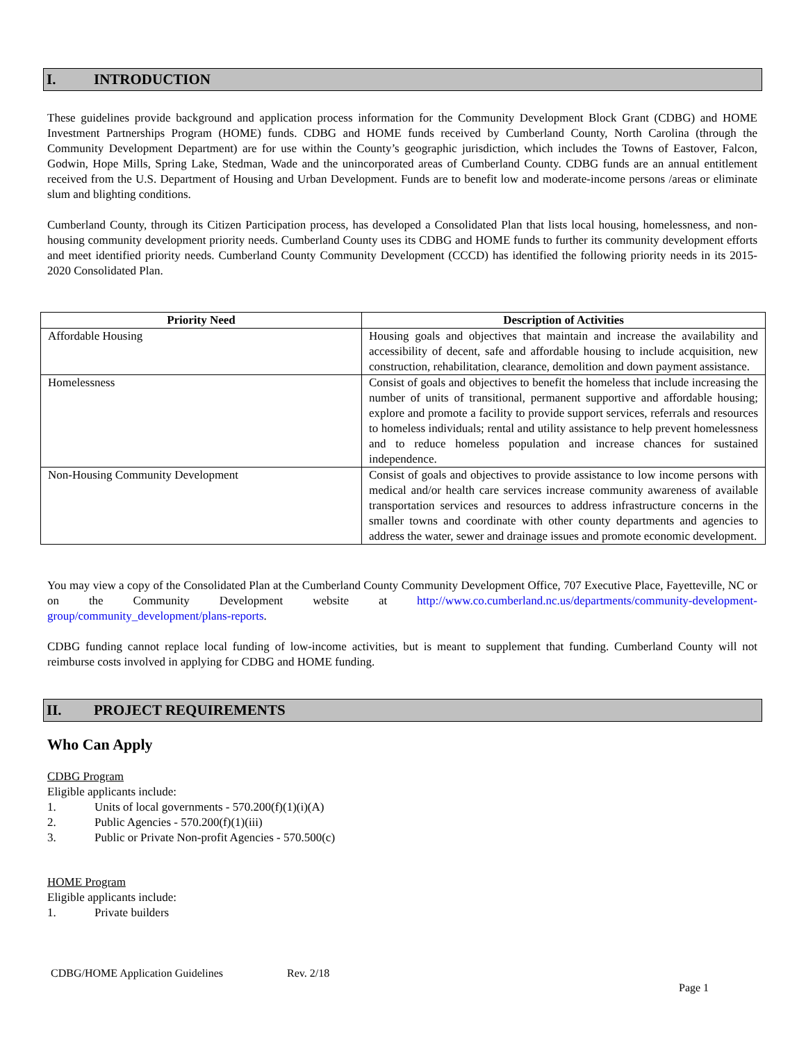I. INTRODUCTION
These guidelines provide background and application process information for the Community Development Block Grant (CDBG) and HOME Investment Partnerships Program (HOME) funds. CDBG and HOME funds received by Cumberland County, North Carolina (through the Community Development Department) are for use within the County’s geographic jurisdiction, which includes the Towns of Eastover, Falcon, Godwin, Hope Mills, Spring Lake, Stedman, Wade and the unincorporated areas of Cumberland County. CDBG funds are an annual entitlement received from the U.S. Department of Housing and Urban Development. Funds are to benefit low and moderate-income persons /areas or eliminate slum and blighting conditions.
Cumberland County, through its Citizen Participation process, has developed a Consolidated Plan that lists local housing, homelessness, and non-housing community development priority needs. Cumberland County uses its CDBG and HOME funds to further its community development efforts and meet identified priority needs. Cumberland County Community Development (CCCD) has identified the following priority needs in its 2015-2020 Consolidated Plan.
| Priority Need | Description of Activities |
| --- | --- |
| Affordable Housing | Housing goals and objectives that maintain and increase the availability and accessibility of decent, safe and affordable housing to include acquisition, new construction, rehabilitation, clearance, demolition and down payment assistance. |
| Homelessness | Consist of goals and objectives to benefit the homeless that include increasing the number of units of transitional, permanent supportive and affordable housing; explore and promote a facility to provide support services, referrals and resources to homeless individuals; rental and utility assistance to help prevent homelessness and to reduce homeless population and increase chances for sustained independence. |
| Non-Housing Community Development | Consist of goals and objectives to provide assistance to low income persons with medical and/or health care services increase community awareness of available transportation services and resources to address infrastructure concerns in the smaller towns and coordinate with other county departments and agencies to address the water, sewer and drainage issues and promote economic development. |
You may view a copy of the Consolidated Plan at the Cumberland County Community Development Office, 707 Executive Place, Fayetteville, NC or on the Community Development website at http://www.co.cumberland.nc.us/departments/community-development-group/community_development/plans-reports.
CDBG funding cannot replace local funding of low-income activities, but is meant to supplement that funding. Cumberland County will not reimburse costs involved in applying for CDBG and HOME funding.
II. PROJECT REQUIREMENTS
Who Can Apply
CDBG Program
Eligible applicants include:
1. Units of local governments - 570.200(f)(1)(i)(A)
2. Public Agencies - 570.200(f)(1)(iii)
3. Public or Private Non-profit Agencies - 570.500(c)
HOME Program
Eligible applicants include:
1. Private builders
CDBG/HOME Application Guidelines Rev. 2/18
Page 1